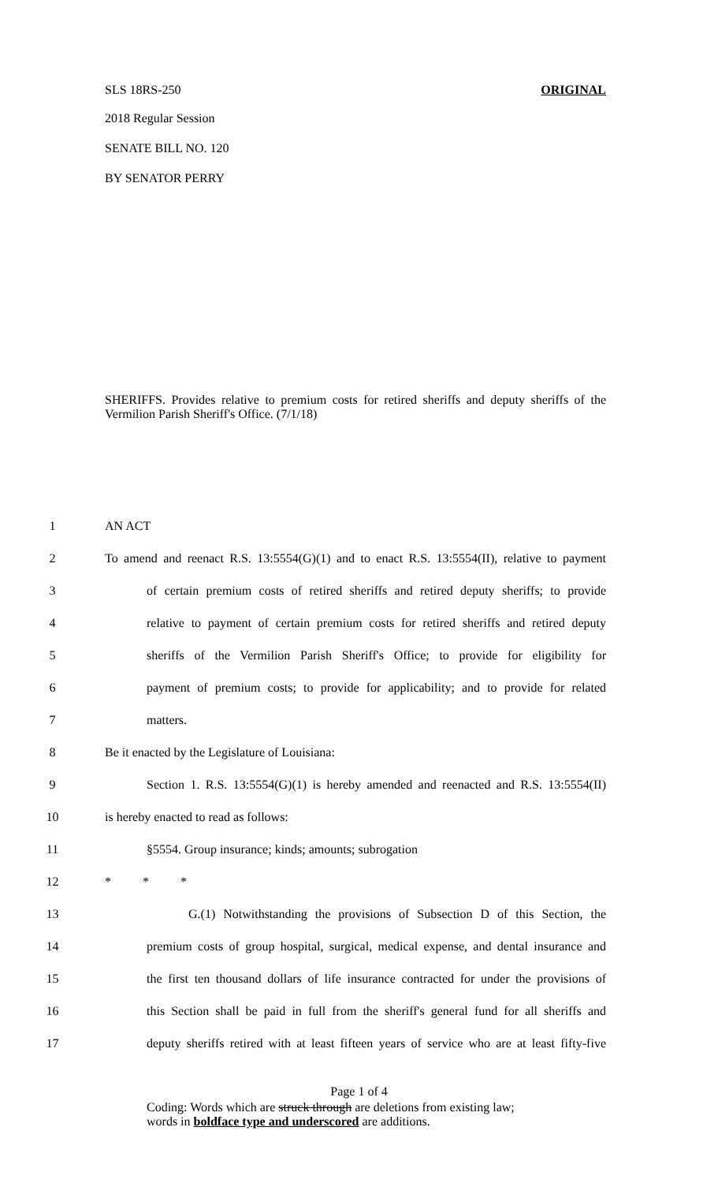SLS 18RS-250 ORIGINAL
2018 Regular Session
SENATE BILL NO. 120
BY SENATOR PERRY
SHERIFFS. Provides relative to premium costs for retired sheriffs and deputy sheriffs of the Vermilion Parish Sheriff's Office. (7/1/18)
1 AN ACT
2 To amend and reenact R.S. 13:5554(G)(1) and to enact R.S. 13:5554(II), relative to payment
3 of certain premium costs of retired sheriffs and retired deputy sheriffs; to provide
4 relative to payment of certain premium costs for retired sheriffs and retired deputy
5 sheriffs of the Vermilion Parish Sheriff's Office; to provide for eligibility for
6 payment of premium costs; to provide for applicability; and to provide for related
7 matters.
8 Be it enacted by the Legislature of Louisiana:
9 Section 1. R.S. 13:5554(G)(1) is hereby amended and reenacted and R.S. 13:5554(II)
10 is hereby enacted to read as follows:
11 §5554. Group insurance; kinds; amounts; subrogation
12 * * *
13 G.(1) Notwithstanding the provisions of Subsection D of this Section, the
14 premium costs of group hospital, surgical, medical expense, and dental insurance and
15 the first ten thousand dollars of life insurance contracted for under the provisions of
16 this Section shall be paid in full from the sheriff's general fund for all sheriffs and
17 deputy sheriffs retired with at least fifteen years of service who are at least fifty-five
Page 1 of 4
Coding: Words which are struck through are deletions from existing law;
words in boldface type and underscored are additions.